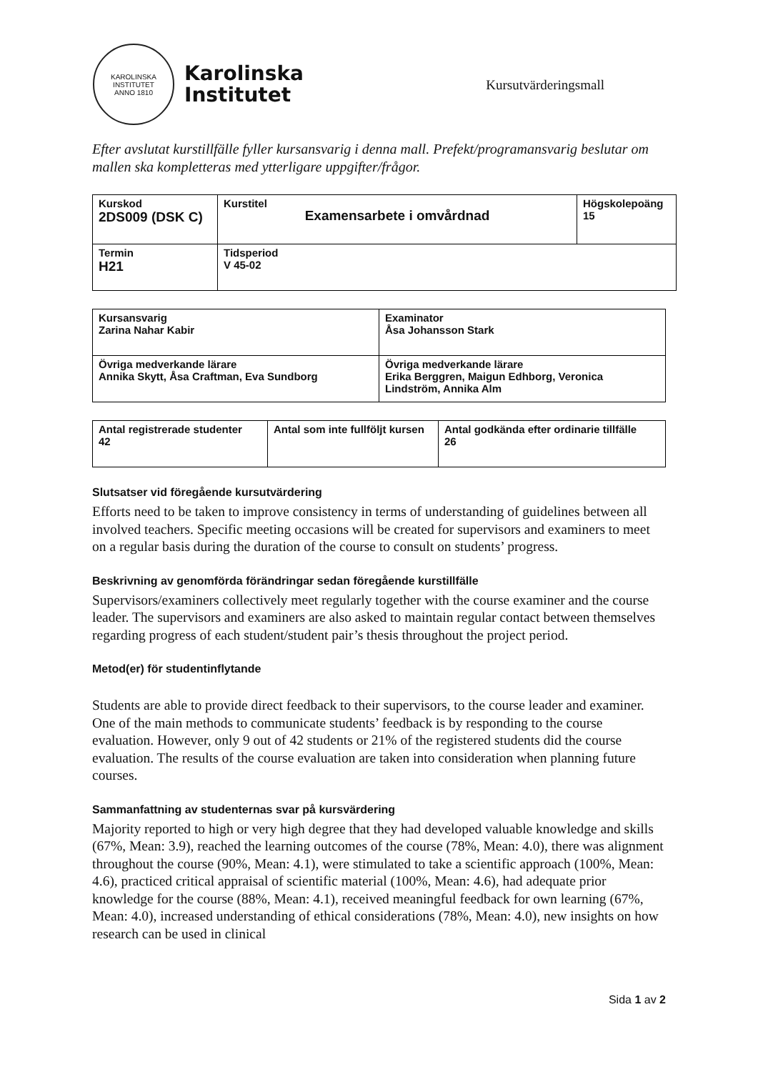KAROLINSKA INSTITUTET
ANNO 1810
Karolinska
Institutet
Kursutvärderingsmall
Efter avslutat kurstillfälle fyller kursansvarig i denna mall. Prefekt/programansvarig beslutar om mallen ska kompletteras med ytterligare uppgifter/frågor.
| Kurskod 2DS009 (DSK C) | Kurstitel Examensarbete i omvårdnad | Högskolepoäng 15 |
| Termin H21 | Tidsperiod V 45-02 | |
| Kursansvarig Zarina Nahar Kabir | Examinator Åsa Johansson Stark |
| Övriga medverkande lärare Annika Skytt, Åsa Craftman, Eva Sundborg | Övriga medverkande lärare Erika Berggren, Maigun Edhborg, Veronica Lindström, Annika Alm |
| Antal registrerade studenter 42 | Antal som inte fullföljt kursen | Antal godkända efter ordinarie tillfälle 26 |
Slutsatser vid föregående kursutvärdering
Efforts need to be taken to improve consistency in terms of understanding of guidelines between all involved teachers. Specific meeting occasions will be created for supervisors and examiners to meet on a regular basis during the duration of the course to consult on students’ progress.
Beskrivning av genomförda förändringar sedan föregående kurstillfälle
Supervisors/examiners collectively meet regularly together with the course examiner and the course leader. The supervisors and examiners are also asked to maintain regular contact between themselves regarding progress of each student/student pair’s thesis throughout the project period.
Metod(er) för studentinflytande
Students are able to provide direct feedback to their supervisors, to the course leader and examiner. One of the main methods to communicate students’ feedback is by responding to the course evaluation. However, only 9 out of 42 students or 21% of the registered students did the course evaluation. The results of the course evaluation are taken into consideration when planning future courses.
Sammanfattning av studenternas svar på kursvärdering
Majority reported to high or very high degree that they had developed valuable knowledge and skills (67%, Mean: 3.9), reached the learning outcomes of the course (78%, Mean: 4.0), there was alignment throughout the course (90%, Mean: 4.1), were stimulated to take a scientific approach (100%, Mean: 4.6), practiced critical appraisal of scientific material (100%, Mean: 4.6), had adequate prior knowledge for the course (88%, Mean: 4.1), received meaningful feedback for own learning (67%, Mean: 4.0), increased understanding of ethical considerations (78%, Mean: 4.0), new insights on how research can be used in clinical
Sida 1 av 2